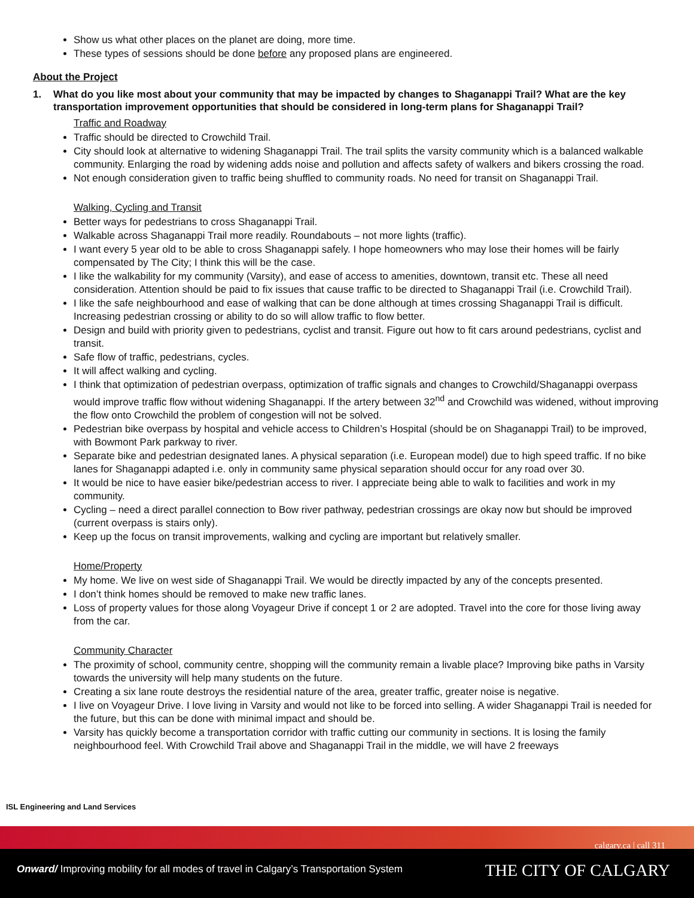Show us what other places on the planet are doing, more time.
These types of sessions should be done before any proposed plans are engineered.
About the Project
1. What do you like most about your community that may be impacted by changes to Shaganappi Trail? What are the key transportation improvement opportunities that should be considered in long-term plans for Shaganappi Trail?
Traffic and Roadway
Traffic should be directed to Crowchild Trail.
City should look at alternative to widening Shaganappi Trail. The trail splits the varsity community which is a balanced walkable community. Enlarging the road by widening adds noise and pollution and affects safety of walkers and bikers crossing the road.
Not enough consideration given to traffic being shuffled to community roads. No need for transit on Shaganappi Trail.
Walking, Cycling and Transit
Better ways for pedestrians to cross Shaganappi Trail.
Walkable across Shaganappi Trail more readily. Roundabouts – not more lights (traffic).
I want every 5 year old to be able to cross Shaganappi safely. I hope homeowners who may lose their homes will be fairly compensated by The City; I think this will be the case.
I like the walkability for my community (Varsity), and ease of access to amenities, downtown, transit etc. These all need consideration. Attention should be paid to fix issues that cause traffic to be directed to Shaganappi Trail (i.e. Crowchild Trail).
I like the safe neighbourhood and ease of walking that can be done although at times crossing Shaganappi Trail is difficult. Increasing pedestrian crossing or ability to do so will allow traffic to flow better.
Design and build with priority given to pedestrians, cyclist and transit. Figure out how to fit cars around pedestrians, cyclist and transit.
Safe flow of traffic, pedestrians, cycles.
It will affect walking and cycling.
I think that optimization of pedestrian overpass, optimization of traffic signals and changes to Crowchild/Shaganappi overpass would improve traffic flow without widening Shaganappi. If the artery between 32<sup>nd</sup> and Crowchild was widened, without improving the flow onto Crowchild the problem of congestion will not be solved.
Pedestrian bike overpass by hospital and vehicle access to Children’s Hospital (should be on Shaganappi Trail) to be improved, with Bowmont Park parkway to river.
Separate bike and pedestrian designated lanes. A physical separation (i.e. European model) due to high speed traffic. If no bike lanes for Shaganappi adapted i.e. only in community same physical separation should occur for any road over 30.
It would be nice to have easier bike/pedestrian access to river. I appreciate being able to walk to facilities and work in my community.
Cycling – need a direct parallel connection to Bow river pathway, pedestrian crossings are okay now but should be improved (current overpass is stairs only).
Keep up the focus on transit improvements, walking and cycling are important but relatively smaller.
Home/Property
My home. We live on west side of Shaganappi Trail. We would be directly impacted by any of the concepts presented.
I don’t think homes should be removed to make new traffic lanes.
Loss of property values for those along Voyageur Drive if concept 1 or 2 are adopted. Travel into the core for those living away from the car.
Community Character
The proximity of school, community centre, shopping will the community remain a livable place? Improving bike paths in Varsity towards the university will help many students on the future.
Creating a six lane route destroys the residential nature of the area, greater traffic, greater noise is negative.
I live on Voyageur Drive. I love living in Varsity and would not like to be forced into selling. A wider Shaganappi Trail is needed for the future, but this can be done with minimal impact and should be.
Varsity has quickly become a transportation corridor with traffic cutting our community in sections. It is losing the family neighbourhood feel. With Crowchild Trail above and Shaganappi Trail in the middle, we will have 2 freeways
ISL Engineering and Land Services
calgary.ca | call 311
Onward/ Improving mobility for all modes of travel in Calgary’s Transportation System
THE CITY OF CALGARY